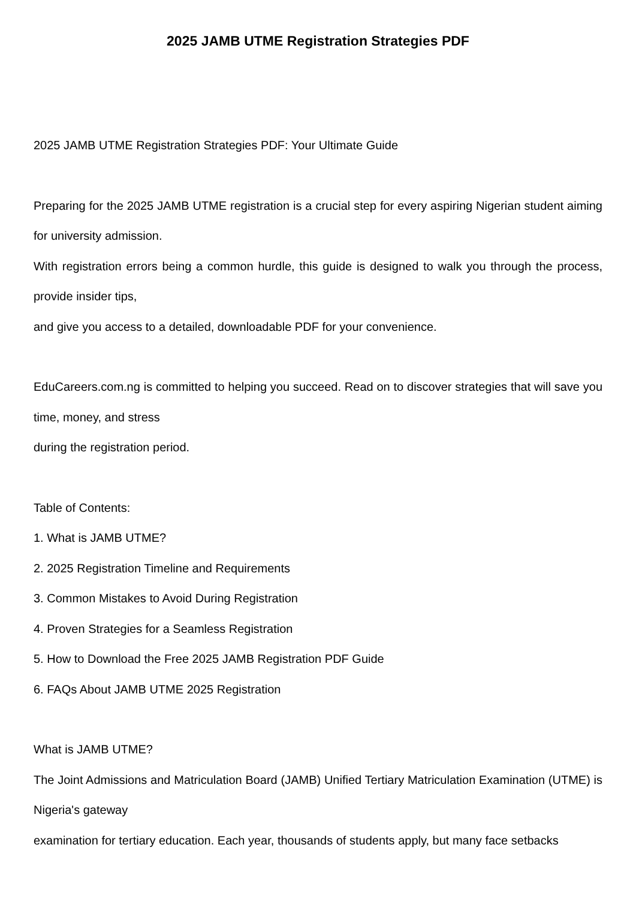2025 JAMB UTME Registration Strategies PDF
2025 JAMB UTME Registration Strategies PDF: Your Ultimate Guide
Preparing for the 2025 JAMB UTME registration is a crucial step for every aspiring Nigerian student aiming for university admission.
With registration errors being a common hurdle, this guide is designed to walk you through the process, provide insider tips,
and give you access to a detailed, downloadable PDF for your convenience.
EduCareers.com.ng is committed to helping you succeed. Read on to discover strategies that will save you time, money, and stress
during the registration period.
Table of Contents:
1. What is JAMB UTME?
2. 2025 Registration Timeline and Requirements
3. Common Mistakes to Avoid During Registration
4. Proven Strategies for a Seamless Registration
5. How to Download the Free 2025 JAMB Registration PDF Guide
6. FAQs About JAMB UTME 2025 Registration
What is JAMB UTME?
The Joint Admissions and Matriculation Board (JAMB) Unified Tertiary Matriculation Examination (UTME) is Nigeria's gateway
examination for tertiary education. Each year, thousands of students apply, but many face setbacks